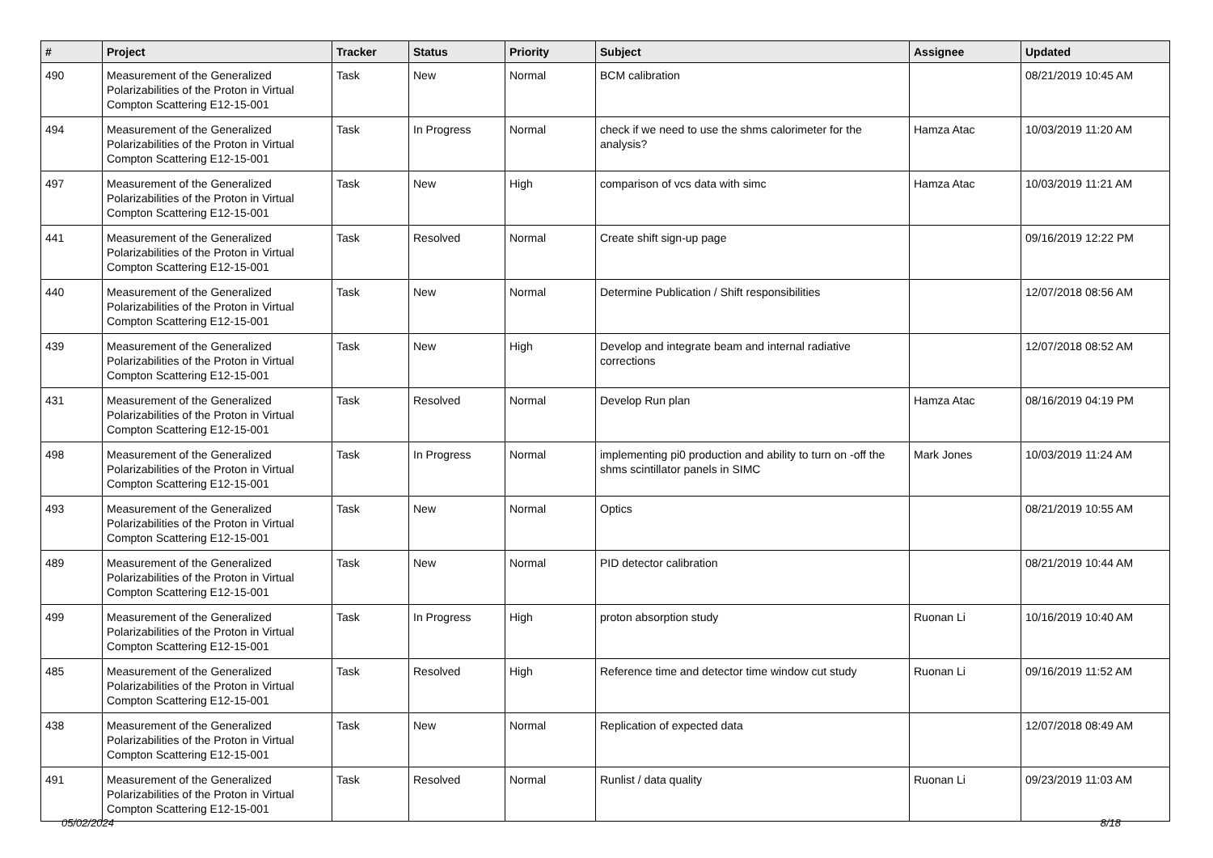| # | Project | Tracker | Status | Priority | Subject | Assignee | Updated |
| --- | --- | --- | --- | --- | --- | --- | --- |
| 490 | Measurement of the Generalized Polarizabilities of the Proton in Virtual Compton Scattering E12-15-001 | Task | New | Normal | BCM calibration | | 08/21/2019 10:45 AM |
| 494 | Measurement of the Generalized Polarizabilities of the Proton in Virtual Compton Scattering E12-15-001 | Task | In Progress | Normal | check if we need to use the shms calorimeter for the analysis? | Hamza Atac | 10/03/2019 11:20 AM |
| 497 | Measurement of the Generalized Polarizabilities of the Proton in Virtual Compton Scattering E12-15-001 | Task | New | High | comparison of vcs data with simc | Hamza Atac | 10/03/2019 11:21 AM |
| 441 | Measurement of the Generalized Polarizabilities of the Proton in Virtual Compton Scattering E12-15-001 | Task | Resolved | Normal | Create shift sign-up page | | 09/16/2019 12:22 PM |
| 440 | Measurement of the Generalized Polarizabilities of the Proton in Virtual Compton Scattering E12-15-001 | Task | New | Normal | Determine Publication / Shift responsibilities | | 12/07/2018 08:56 AM |
| 439 | Measurement of the Generalized Polarizabilities of the Proton in Virtual Compton Scattering E12-15-001 | Task | New | High | Develop and integrate beam and internal radiative corrections | | 12/07/2018 08:52 AM |
| 431 | Measurement of the Generalized Polarizabilities of the Proton in Virtual Compton Scattering E12-15-001 | Task | Resolved | Normal | Develop Run plan | Hamza Atac | 08/16/2019 04:19 PM |
| 498 | Measurement of the Generalized Polarizabilities of the Proton in Virtual Compton Scattering E12-15-001 | Task | In Progress | Normal | implementing pi0 production and ability to turn on -off the shms scintillator panels in SIMC | Mark Jones | 10/03/2019 11:24 AM |
| 493 | Measurement of the Generalized Polarizabilities of the Proton in Virtual Compton Scattering E12-15-001 | Task | New | Normal | Optics | | 08/21/2019 10:55 AM |
| 489 | Measurement of the Generalized Polarizabilities of the Proton in Virtual Compton Scattering E12-15-001 | Task | New | Normal | PID detector calibration | | 08/21/2019 10:44 AM |
| 499 | Measurement of the Generalized Polarizabilities of the Proton in Virtual Compton Scattering E12-15-001 | Task | In Progress | High | proton absorption study | Ruonan Li | 10/16/2019 10:40 AM |
| 485 | Measurement of the Generalized Polarizabilities of the Proton in Virtual Compton Scattering E12-15-001 | Task | Resolved | High | Reference time and detector time window cut study | Ruonan Li | 09/16/2019 11:52 AM |
| 438 | Measurement of the Generalized Polarizabilities of the Proton in Virtual Compton Scattering E12-15-001 | Task | New | Normal | Replication of expected data | | 12/07/2018 08:49 AM |
| 491 | Measurement of the Generalized Polarizabilities of the Proton in Virtual Compton Scattering E12-15-001 | Task | Resolved | Normal | Runlist / data quality | Ruonan Li | 09/23/2019 11:03 AM |
05/02/2024 8/18